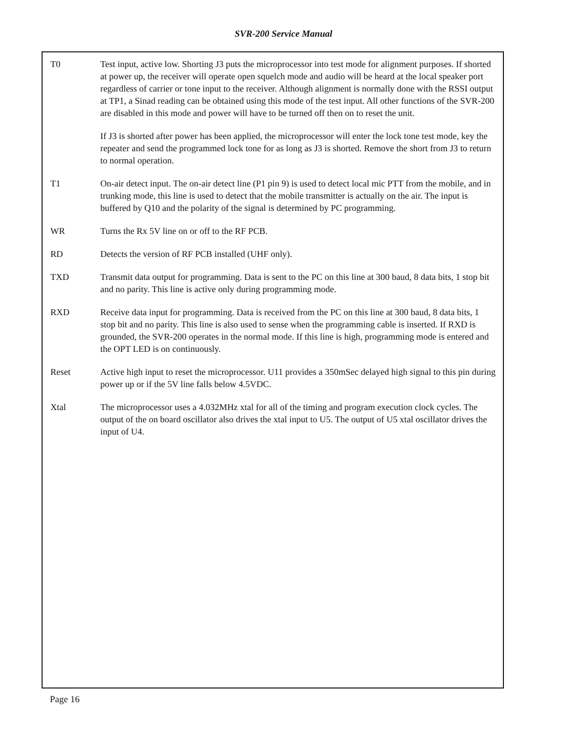SVR-200 Service Manual
T0 Test input, active low. Shorting J3 puts the microprocessor into test mode for alignment purposes. If shorted at power up, the receiver will operate open squelch mode and audio will be heard at the local speaker port regardless of carrier or tone input to the receiver. Although alignment is normally done with the RSSI output at TP1, a Sinad reading can be obtained using this mode of the test input. All other functions of the SVR-200 are disabled in this mode and power will have to be turned off then on to reset the unit.
If J3 is shorted after power has been applied, the microprocessor will enter the lock tone test mode, key the repeater and send the programmed lock tone for as long as J3 is shorted. Remove the short from J3 to return to normal operation.
T1 On-air detect input. The on-air detect line (P1 pin 9) is used to detect local mic PTT from the mobile, and in trunking mode, this line is used to detect that the mobile transmitter is actually on the air. The input is buffered by Q10 and the polarity of the signal is determined by PC programming.
WR Turns the Rx 5V line on or off to the RF PCB.
RD Detects the version of RF PCB installed (UHF only).
TXD Transmit data output for programming. Data is sent to the PC on this line at 300 baud, 8 data bits, 1 stop bit and no parity. This line is active only during programming mode.
RXD Receive data input for programming. Data is received from the PC on this line at 300 baud, 8 data bits, 1 stop bit and no parity. This line is also used to sense when the programming cable is inserted. If RXD is grounded, the SVR-200 operates in the normal mode. If this line is high, programming mode is entered and the OPT LED is on continuously.
Reset Active high input to reset the microprocessor. U11 provides a 350mSec delayed high signal to this pin during power up or if the 5V line falls below 4.5VDC.
Xtal The microprocessor uses a 4.032MHz xtal for all of the timing and program execution clock cycles. The output of the on board oscillator also drives the xtal input to U5. The output of U5 xtal oscillator drives the input of U4.
Page 16